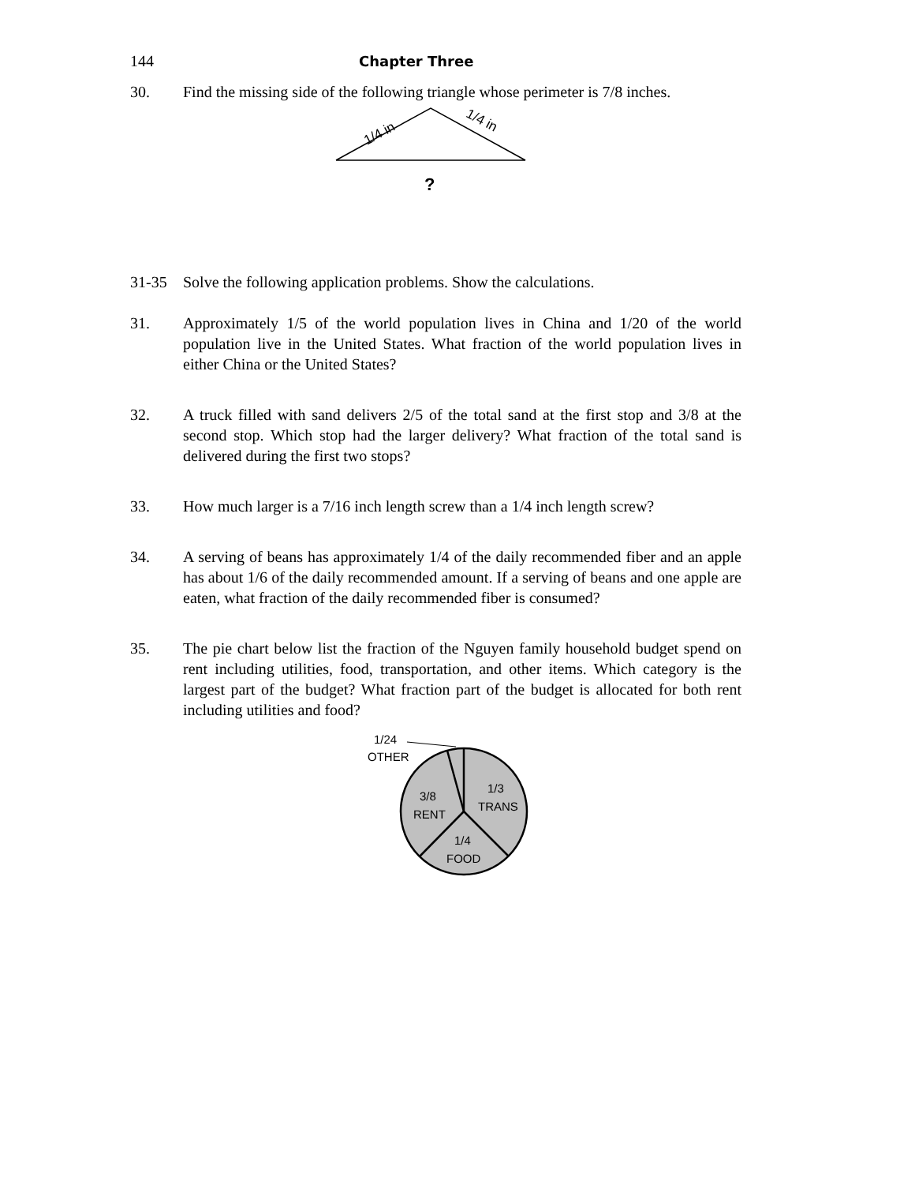144 Chapter Three
30. Find the missing side of the following triangle whose perimeter is 7/8 inches.
1/4 in
1/4 in
?
31-35 Solve the following application problems. Show the calculations.
31. Approximately 1/5 of the world population lives in China and 1/20 of the world population live in the United States. What fraction of the world population lives in either China or the United States?
32. A truck filled with sand delivers 2/5 of the total sand at the first stop and 3/8 at the second stop. Which stop had the larger delivery? What fraction of the total sand is delivered during the first two stops?
33. How much larger is a 7/16 inch length screw than a 1/4 inch length screw?
34. A serving of beans has approximately 1/4 of the daily recommended fiber and an apple has about 1/6 of the daily recommended amount. If a serving of beans and one apple are eaten, what fraction of the daily recommended fiber is consumed?
35. The pie chart below list the fraction of the Nguyen family household budget spend on rent including utilities, food, transportation, and other items. Which category is the largest part of the budget? What fraction part of the budget is allocated for both rent including utilities and food?
1/24
OTHER
3/8
RENT
1/3
TRANS
1/4
FOOD